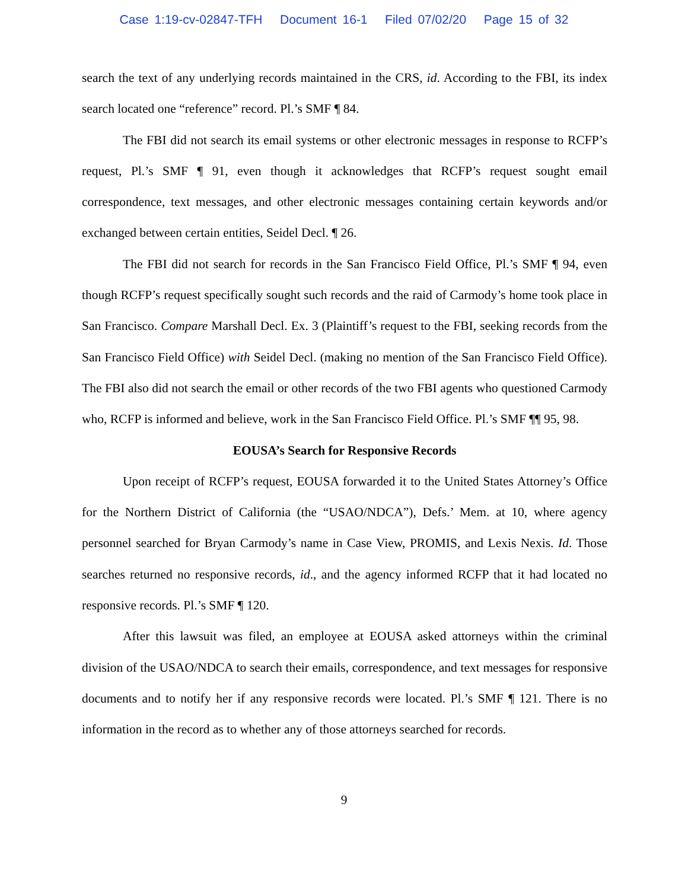Case 1:19-cv-02847-TFH Document 16-1 Filed 07/02/20 Page 15 of 32
search the text of any underlying records maintained in the CRS, id. According to the FBI, its index search located one “reference” record. Pl.’s SMF ¶ 84.
The FBI did not search its email systems or other electronic messages in response to RCFP’s request, Pl.’s SMF ¶ 91, even though it acknowledges that RCFP’s request sought email correspondence, text messages, and other electronic messages containing certain keywords and/or exchanged between certain entities, Seidel Decl. ¶ 26.
The FBI did not search for records in the San Francisco Field Office, Pl.’s SMF ¶ 94, even though RCFP’s request specifically sought such records and the raid of Carmody’s home took place in San Francisco. Compare Marshall Decl. Ex. 3 (Plaintiff’s request to the FBI, seeking records from the San Francisco Field Office) with Seidel Decl. (making no mention of the San Francisco Field Office). The FBI also did not search the email or other records of the two FBI agents who questioned Carmody who, RCFP is informed and believe, work in the San Francisco Field Office. Pl.’s SMF ¶¶ 95, 98.
EOUSA’s Search for Responsive Records
Upon receipt of RCFP’s request, EOUSA forwarded it to the United States Attorney’s Office for the Northern District of California (the “USAO/NDCA”), Defs.’ Mem. at 10, where agency personnel searched for Bryan Carmody’s name in Case View, PROMIS, and Lexis Nexis. Id. Those searches returned no responsive records, id., and the agency informed RCFP that it had located no responsive records. Pl.’s SMF ¶ 120.
After this lawsuit was filed, an employee at EOUSA asked attorneys within the criminal division of the USAO/NDCA to search their emails, correspondence, and text messages for responsive documents and to notify her if any responsive records were located. Pl.’s SMF ¶ 121. There is no information in the record as to whether any of those attorneys searched for records.
9